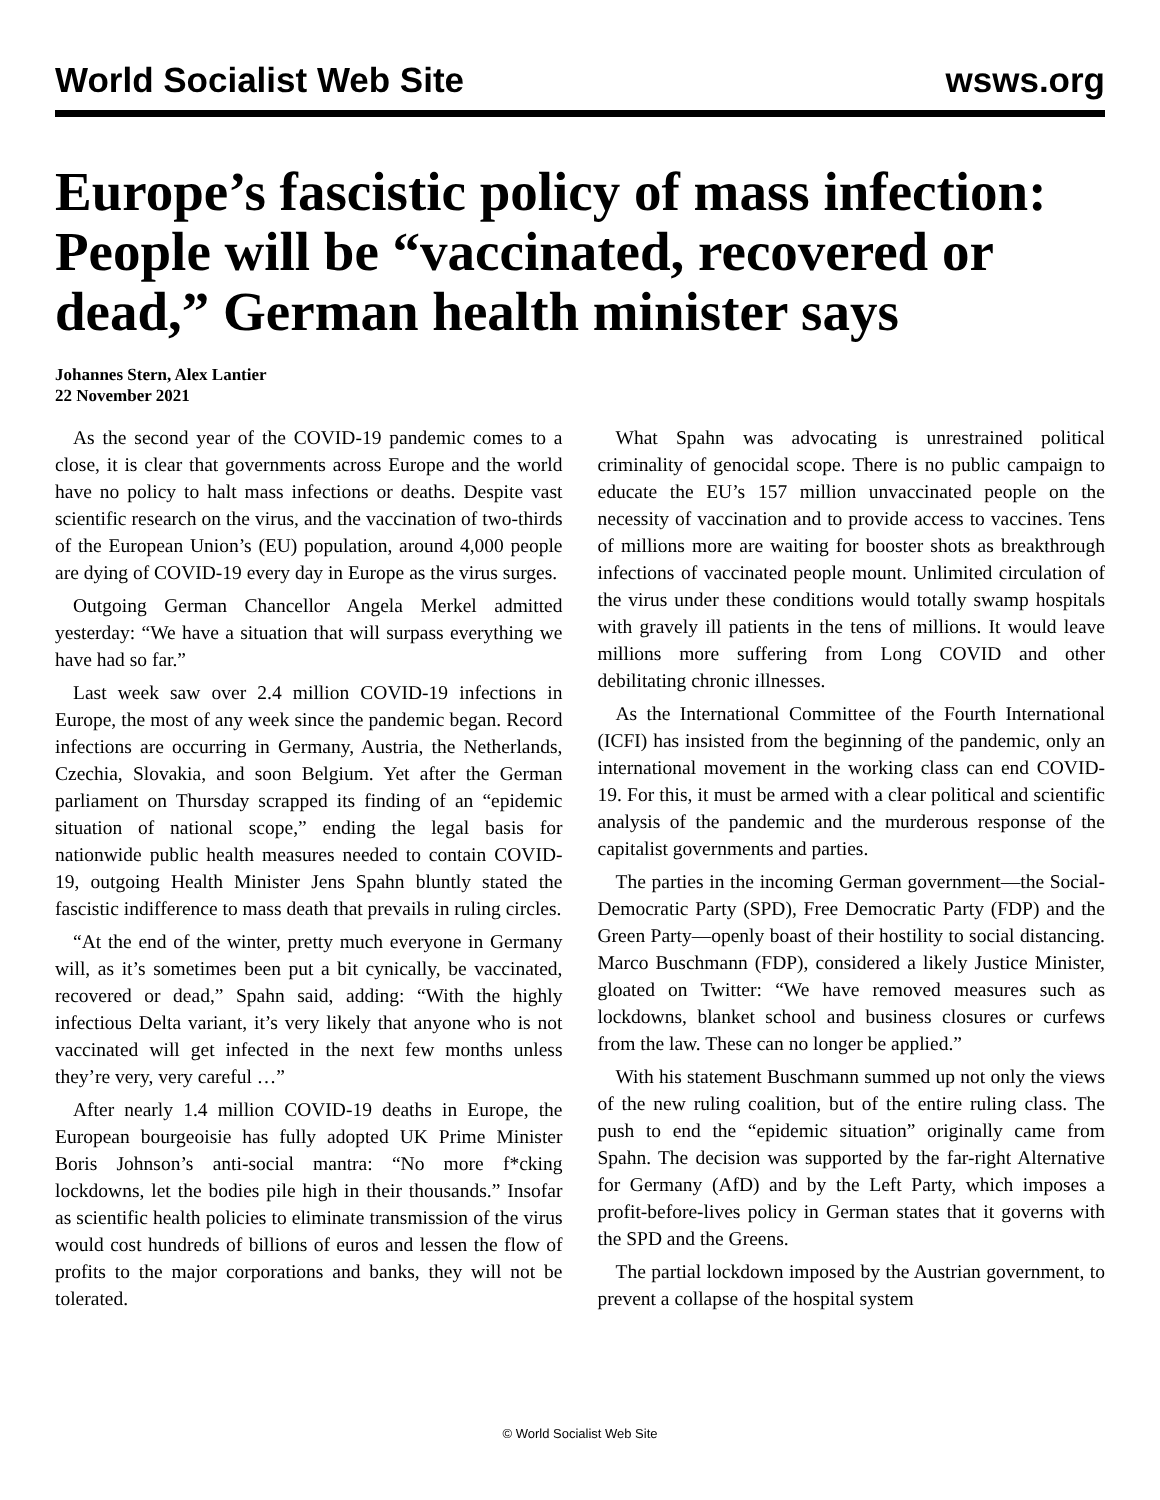World Socialist Web Site wsws.org
Europe’s fascistic policy of mass infection: People will be “vaccinated, recovered or dead,” German health minister says
Johannes Stern, Alex Lantier
22 November 2021
As the second year of the COVID-19 pandemic comes to a close, it is clear that governments across Europe and the world have no policy to halt mass infections or deaths. Despite vast scientific research on the virus, and the vaccination of two-thirds of the European Union’s (EU) population, around 4,000 people are dying of COVID-19 every day in Europe as the virus surges.
Outgoing German Chancellor Angela Merkel admitted yesterday: “We have a situation that will surpass everything we have had so far.”
Last week saw over 2.4 million COVID-19 infections in Europe, the most of any week since the pandemic began. Record infections are occurring in Germany, Austria, the Netherlands, Czechia, Slovakia, and soon Belgium. Yet after the German parliament on Thursday scrapped its finding of an “epidemic situation of national scope,” ending the legal basis for nationwide public health measures needed to contain COVID-19, outgoing Health Minister Jens Spahn bluntly stated the fascistic indifference to mass death that prevails in ruling circles.
“At the end of the winter, pretty much everyone in Germany will, as it’s sometimes been put a bit cynically, be vaccinated, recovered or dead,” Spahn said, adding: “With the highly infectious Delta variant, it’s very likely that anyone who is not vaccinated will get infected in the next few months unless they’re very, very careful …”
After nearly 1.4 million COVID-19 deaths in Europe, the European bourgeoisie has fully adopted UK Prime Minister Boris Johnson’s anti-social mantra: “No more f*cking lockdowns, let the bodies pile high in their thousands.” Insofar as scientific health policies to eliminate transmission of the virus would cost hundreds of billions of euros and lessen the flow of profits to the major corporations and banks, they will not be tolerated.
What Spahn was advocating is unrestrained political criminality of genocidal scope. There is no public campaign to educate the EU’s 157 million unvaccinated people on the necessity of vaccination and to provide access to vaccines. Tens of millions more are waiting for booster shots as breakthrough infections of vaccinated people mount. Unlimited circulation of the virus under these conditions would totally swamp hospitals with gravely ill patients in the tens of millions. It would leave millions more suffering from Long COVID and other debilitating chronic illnesses.
As the International Committee of the Fourth International (ICFI) has insisted from the beginning of the pandemic, only an international movement in the working class can end COVID-19. For this, it must be armed with a clear political and scientific analysis of the pandemic and the murderous response of the capitalist governments and parties.
The parties in the incoming German government—the Social-Democratic Party (SPD), Free Democratic Party (FDP) and the Green Party—openly boast of their hostility to social distancing. Marco Buschmann (FDP), considered a likely Justice Minister, gloated on Twitter: “We have removed measures such as lockdowns, blanket school and business closures or curfews from the law. These can no longer be applied.”
With his statement Buschmann summed up not only the views of the new ruling coalition, but of the entire ruling class. The push to end the “epidemic situation” originally came from Spahn. The decision was supported by the far-right Alternative for Germany (AfD) and by the Left Party, which imposes a profit-before-lives policy in German states that it governs with the SPD and the Greens.
The partial lockdown imposed by the Austrian government, to prevent a collapse of the hospital system
© World Socialist Web Site